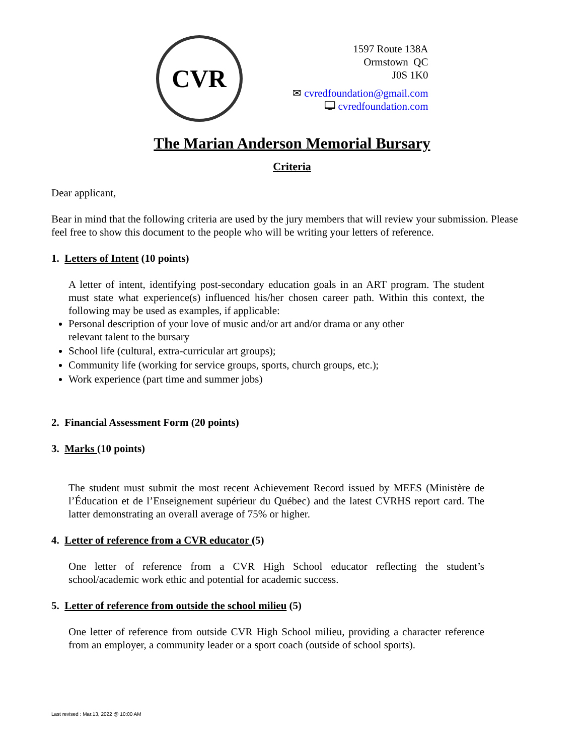CVR
1597 Route 138A
Ormstown QC
J0S 1K0
✉ cvredfoundation@gmail.com
🖵 cvredfoundation.com
The Marian Anderson Memorial Bursary
Criteria
Dear applicant,
Bear in mind that the following criteria are used by the jury members that will review your submission. Please feel free to show this document to the people who will be writing your letters of reference.
1. Letters of Intent (10 points)
A letter of intent, identifying post-secondary education goals in an ART program. The student must state what experience(s) influenced his/her chosen career path. Within this context, the following may be used as examples, if applicable:
Personal description of your love of music and/or art and/or drama or any other relevant talent to the bursary
School life (cultural, extra-curricular art groups);
Community life (working for service groups, sports, church groups, etc.);
Work experience (part time and summer jobs)
2. Financial Assessment Form (20 points)
3. Marks (10 points)
The student must submit the most recent Achievement Record issued by MEES (Ministère de l’Éducation et de l’Enseignement supérieur du Québec) and the latest CVRHS report card. The latter demonstrating an overall average of 75% or higher.
4. Letter of reference from a CVR educator (5)
One letter of reference from a CVR High School educator reflecting the student’s school/academic work ethic and potential for academic success.
5. Letter of reference from outside the school milieu (5)
One letter of reference from outside CVR High School milieu, providing a character reference from an employer, a community leader or a sport coach (outside of school sports).
Last revised : Mar.13, 2022 @ 10:00 AM